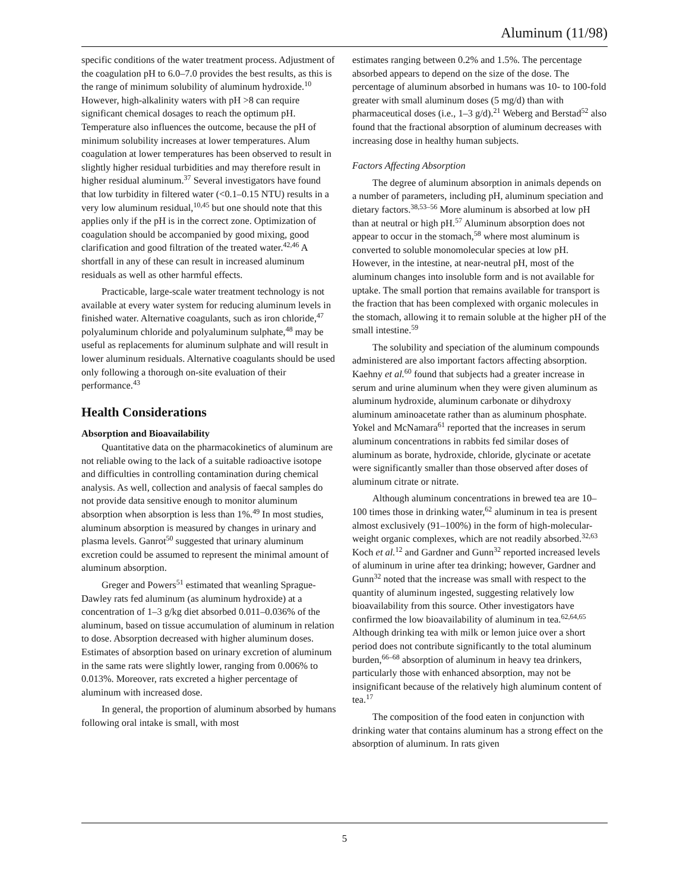Aluminum (11/98)
specific conditions of the water treatment process. Adjustment of the coagulation pH to 6.0–7.0 provides the best results, as this is the range of minimum solubility of aluminum hydroxide.<sup>10</sup> However, high-alkalinity waters with pH >8 can require significant chemical dosages to reach the optimum pH. Temperature also influences the outcome, because the pH of minimum solubility increases at lower temperatures. Alum coagulation at lower temperatures has been observed to result in slightly higher residual turbidities and may therefore result in higher residual aluminum.<sup>37</sup> Several investigators have found that low turbidity in filtered water (<0.1–0.15 NTU) results in a very low aluminum residual,<sup>10,45</sup> but one should note that this applies only if the pH is in the correct zone. Optimization of coagulation should be accompanied by good mixing, good clarification and good filtration of the treated water.<sup>42,46</sup> A shortfall in any of these can result in increased aluminum residuals as well as other harmful effects.
Practicable, large-scale water treatment technology is not available at every water system for reducing aluminum levels in finished water. Alternative coagulants, such as iron chloride,<sup>47</sup> polyaluminum chloride and polyaluminum sulphate,<sup>48</sup> may be useful as replacements for aluminum sulphate and will result in lower aluminum residuals. Alternative coagulants should be used only following a thorough on-site evaluation of their performance.<sup>43</sup>
Health Considerations
Absorption and Bioavailability
Quantitative data on the pharmacokinetics of aluminum are not reliable owing to the lack of a suitable radioactive isotope and difficulties in controlling contamination during chemical analysis. As well, collection and analysis of faecal samples do not provide data sensitive enough to monitor aluminum absorption when absorption is less than 1%.<sup>49</sup> In most studies, aluminum absorption is measured by changes in urinary and plasma levels. Ganrot<sup>50</sup> suggested that urinary aluminum excretion could be assumed to represent the minimal amount of aluminum absorption.
Greger and Powers<sup>51</sup> estimated that weanling Sprague-Dawley rats fed aluminum (as aluminum hydroxide) at a concentration of 1–3 g/kg diet absorbed 0.011–0.036% of the aluminum, based on tissue accumulation of aluminum in relation to dose. Absorption decreased with higher aluminum doses. Estimates of absorption based on urinary excretion of aluminum in the same rats were slightly lower, ranging from 0.006% to 0.013%. Moreover, rats excreted a higher percentage of aluminum with increased dose.
In general, the proportion of aluminum absorbed by humans following oral intake is small, with most
estimates ranging between 0.2% and 1.5%. The percentage absorbed appears to depend on the size of the dose. The percentage of aluminum absorbed in humans was 10- to 100-fold greater with small aluminum doses (5 mg/d) than with pharmaceutical doses (i.e., 1–3 g/d).<sup>21</sup> Weberg and Berstad<sup>52</sup> also found that the fractional absorption of aluminum decreases with increasing dose in healthy human subjects.
Factors Affecting Absorption
The degree of aluminum absorption in animals depends on a number of parameters, including pH, aluminum speciation and dietary factors.<sup>38,53–56</sup> More aluminum is absorbed at low pH than at neutral or high pH.<sup>57</sup> Aluminum absorption does not appear to occur in the stomach,<sup>58</sup> where most aluminum is converted to soluble monomolecular species at low pH. However, in the intestine, at near-neutral pH, most of the aluminum changes into insoluble form and is not available for uptake. The small portion that remains available for transport is the fraction that has been complexed with organic molecules in the stomach, allowing it to remain soluble at the higher pH of the small intestine.<sup>59</sup>
The solubility and speciation of the aluminum compounds administered are also important factors affecting absorption. Kaehny et al.<sup>60</sup> found that subjects had a greater increase in serum and urine aluminum when they were given aluminum as aluminum hydroxide, aluminum carbonate or dihydroxy aluminum aminoacetate rather than as aluminum phosphate. Yokel and McNamara<sup>61</sup> reported that the increases in serum aluminum concentrations in rabbits fed similar doses of aluminum as borate, hydroxide, chloride, glycinate or acetate were significantly smaller than those observed after doses of aluminum citrate or nitrate.
Although aluminum concentrations in brewed tea are 10–100 times those in drinking water,<sup>62</sup> aluminum in tea is present almost exclusively (91–100%) in the form of high-molecular-weight organic complexes, which are not readily absorbed.<sup>32,63</sup> Koch et al.<sup>12</sup> and Gardner and Gunn<sup>32</sup> reported increased levels of aluminum in urine after tea drinking; however, Gardner and Gunn<sup>32</sup> noted that the increase was small with respect to the quantity of aluminum ingested, suggesting relatively low bioavailability from this source. Other investigators have confirmed the low bioavailability of aluminum in tea.<sup>62,64,65</sup> Although drinking tea with milk or lemon juice over a short period does not contribute significantly to the total aluminum burden,<sup>66–68</sup> absorption of aluminum in heavy tea drinkers, particularly those with enhanced absorption, may not be insignificant because of the relatively high aluminum content of tea.<sup>17</sup>
The composition of the food eaten in conjunction with drinking water that contains aluminum has a strong effect on the absorption of aluminum. In rats given
5